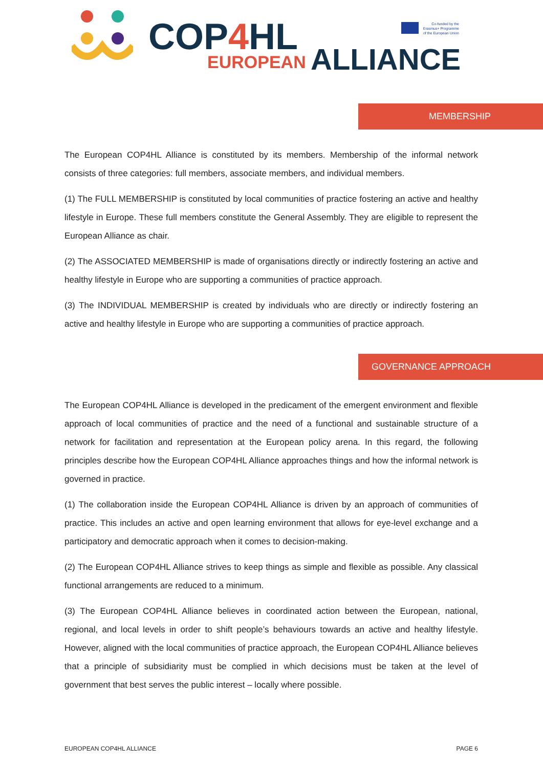COP4 HL
EUROPEAN ALLIANCE
Co-funded by the Erasmus+ Programme of the European Union
MEMBERSHIP
The European COP4HL Alliance is constituted by its members. Membership of the informal network consists of three categories: full members, associate members, and individual members.
(1) The FULL MEMBERSHIP is constituted by local communities of practice fostering an active and healthy lifestyle in Europe. These full members constitute the General Assembly. They are eligible to represent the European Alliance as chair.
(2) The ASSOCIATED MEMBERSHIP is made of organisations directly or indirectly fostering an active and healthy lifestyle in Europe who are supporting a communities of practice approach.
(3) The INDIVIDUAL MEMBERSHIP is created by individuals who are directly or indirectly fostering an active and healthy lifestyle in Europe who are supporting a communities of practice approach.
GOVERNANCE APPROACH
The European COP4HL Alliance is developed in the predicament of the emergent environment and flexible approach of local communities of practice and the need of a functional and sustainable structure of a network for facilitation and representation at the European policy arena. In this regard, the following principles describe how the European COP4HL Alliance approaches things and how the informal network is governed in practice.
(1) The collaboration inside the European COP4HL Alliance is driven by an approach of communities of practice. This includes an active and open learning environment that allows for eye-level exchange and a participatory and democratic approach when it comes to decision-making.
(2) The European COP4HL Alliance strives to keep things as simple and flexible as possible. Any classical functional arrangements are reduced to a minimum.
(3) The European COP4HL Alliance believes in coordinated action between the European, national, regional, and local levels in order to shift people’s behaviours towards an active and healthy lifestyle. However, aligned with the local communities of practice approach, the European COP4HL Alliance believes that a principle of subsidiarity must be complied in which decisions must be taken at the level of government that best serves the public interest – locally where possible.
EUROPEAN COP4HL ALLIANCE PAGE 6